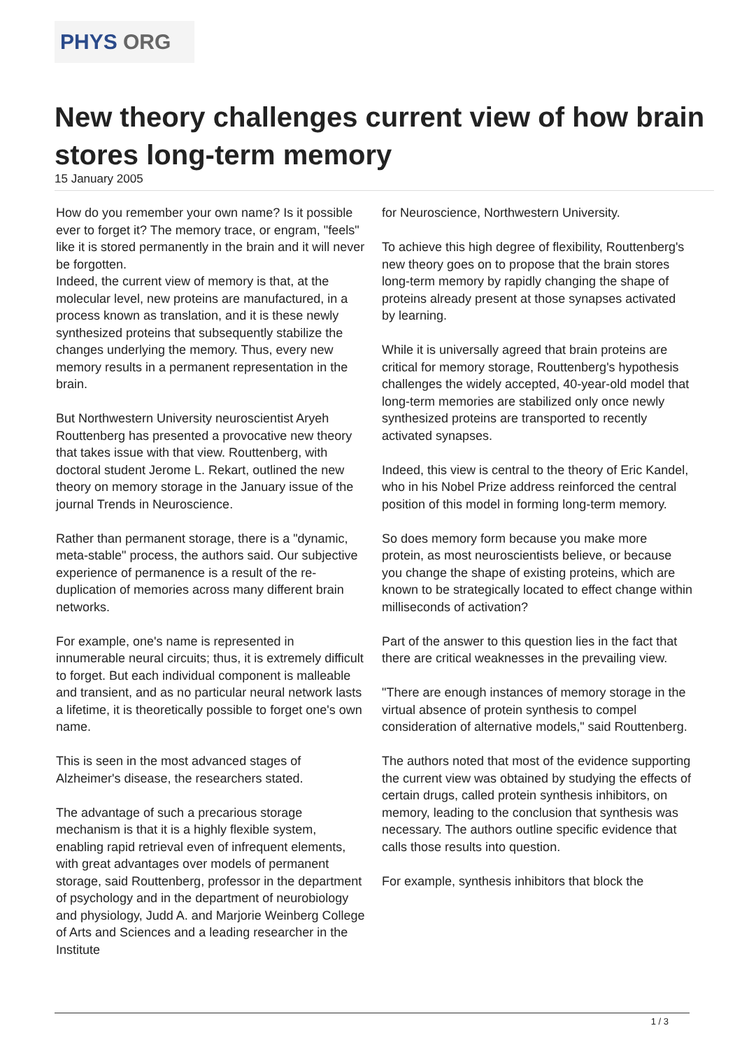PHYS ORG
New theory challenges current view of how brain stores long-term memory
15 January 2005
How do you remember your own name? Is it possible ever to forget it? The memory trace, or engram, "feels" like it is stored permanently in the brain and it will never be forgotten.
Indeed, the current view of memory is that, at the molecular level, new proteins are manufactured, in a process known as translation, and it is these newly synthesized proteins that subsequently stabilize the changes underlying the memory. Thus, every new memory results in a permanent representation in the brain.
But Northwestern University neuroscientist Aryeh Routtenberg has presented a provocative new theory that takes issue with that view. Routtenberg, with doctoral student Jerome L. Rekart, outlined the new theory on memory storage in the January issue of the journal Trends in Neuroscience.
Rather than permanent storage, there is a "dynamic, meta-stable" process, the authors said. Our subjective experience of permanence is a result of the re-duplication of memories across many different brain networks.
For example, one's name is represented in innumerable neural circuits; thus, it is extremely difficult to forget. But each individual component is malleable and transient, and as no particular neural network lasts a lifetime, it is theoretically possible to forget one's own name.
This is seen in the most advanced stages of Alzheimer's disease, the researchers stated.
The advantage of such a precarious storage mechanism is that it is a highly flexible system, enabling rapid retrieval even of infrequent elements, with great advantages over models of permanent storage, said Routtenberg, professor in the department of psychology and in the department of neurobiology and physiology, Judd A. and Marjorie Weinberg College of Arts and Sciences and a leading researcher in the Institute
for Neuroscience, Northwestern University.
To achieve this high degree of flexibility, Routtenberg's new theory goes on to propose that the brain stores long-term memory by rapidly changing the shape of proteins already present at those synapses activated by learning.
While it is universally agreed that brain proteins are critical for memory storage, Routtenberg's hypothesis challenges the widely accepted, 40-year-old model that long-term memories are stabilized only once newly synthesized proteins are transported to recently activated synapses.
Indeed, this view is central to the theory of Eric Kandel, who in his Nobel Prize address reinforced the central position of this model in forming long-term memory.
So does memory form because you make more protein, as most neuroscientists believe, or because you change the shape of existing proteins, which are known to be strategically located to effect change within milliseconds of activation?
Part of the answer to this question lies in the fact that there are critical weaknesses in the prevailing view.
"There are enough instances of memory storage in the virtual absence of protein synthesis to compel consideration of alternative models," said Routtenberg.
The authors noted that most of the evidence supporting the current view was obtained by studying the effects of certain drugs, called protein synthesis inhibitors, on memory, leading to the conclusion that synthesis was necessary. The authors outline specific evidence that calls those results into question.
For example, synthesis inhibitors that block the
1 / 3